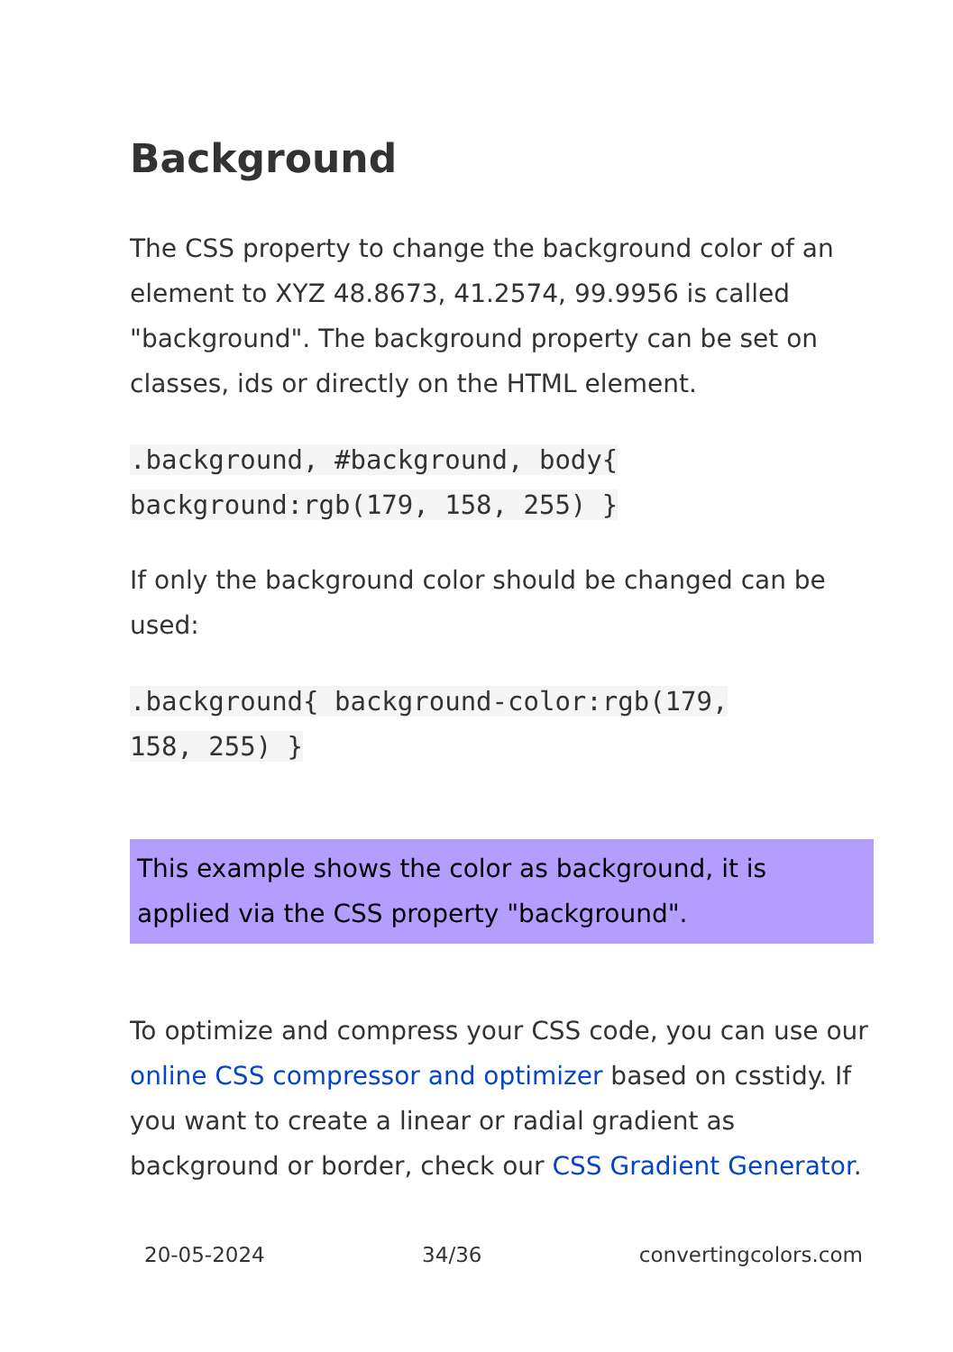Background
The CSS property to change the background color of an element to XYZ 48.8673, 41.2574, 99.9956 is called "background". The background property can be set on classes, ids or directly on the HTML element.
.background, #background, body{
background:rgb(179, 158, 255) }
If only the background color should be changed can be used:
.background{ background-color:rgb(179,
158, 255) }
This example shows the color as background, it is applied via the CSS property "background".
To optimize and compress your CSS code, you can use our online CSS compressor and optimizer based on csstidy. If you want to create a linear or radial gradient as background or border, check our CSS Gradient Generator.
20-05-2024 34/36 convertingcolors.com